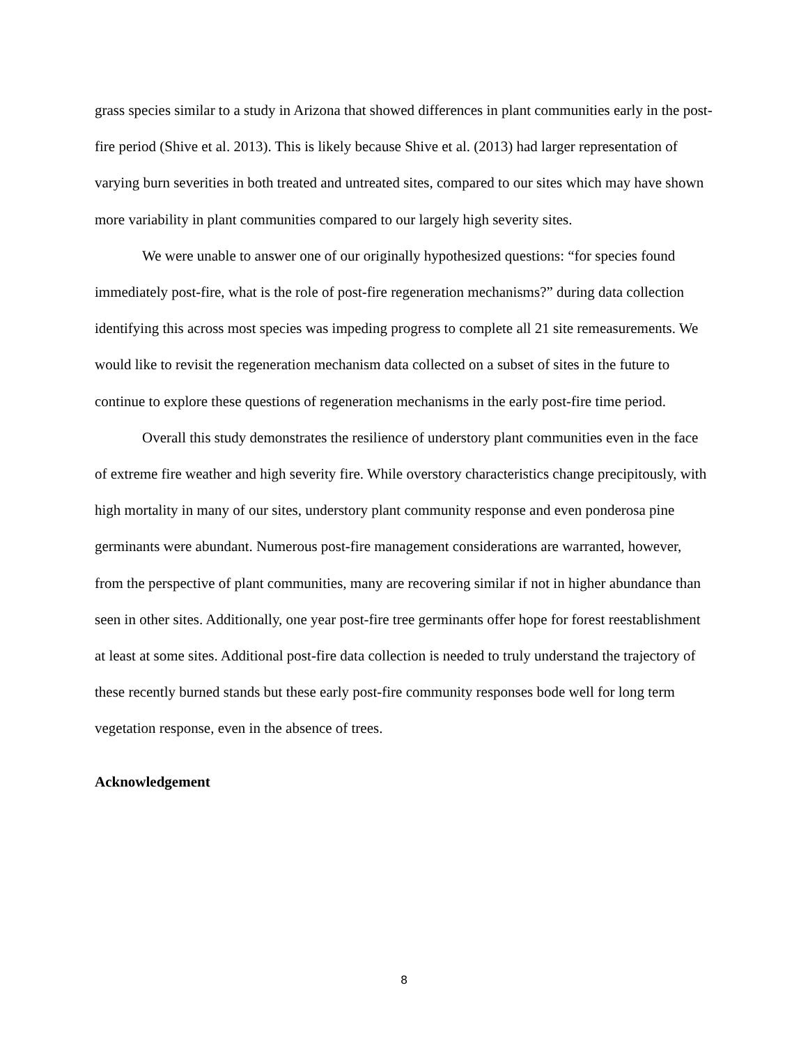grass species similar to a study in Arizona that showed differences in plant communities early in the post-fire period (Shive et al. 2013). This is likely because Shive et al. (2013) had larger representation of varying burn severities in both treated and untreated sites, compared to our sites which may have shown more variability in plant communities compared to our largely high severity sites.
We were unable to answer one of our originally hypothesized questions: “for species found immediately post-fire, what is the role of post-fire regeneration mechanisms?” during data collection identifying this across most species was impeding progress to complete all 21 site remeasurements. We would like to revisit the regeneration mechanism data collected on a subset of sites in the future to continue to explore these questions of regeneration mechanisms in the early post-fire time period.
Overall this study demonstrates the resilience of understory plant communities even in the face of extreme fire weather and high severity fire. While overstory characteristics change precipitously, with high mortality in many of our sites, understory plant community response and even ponderosa pine germinants were abundant. Numerous post-fire management considerations are warranted, however, from the perspective of plant communities, many are recovering similar if not in higher abundance than seen in other sites. Additionally, one year post-fire tree germinants offer hope for forest reestablishment at least at some sites. Additional post-fire data collection is needed to truly understand the trajectory of these recently burned stands but these early post-fire community responses bode well for long term vegetation response, even in the absence of trees.
Acknowledgement
8